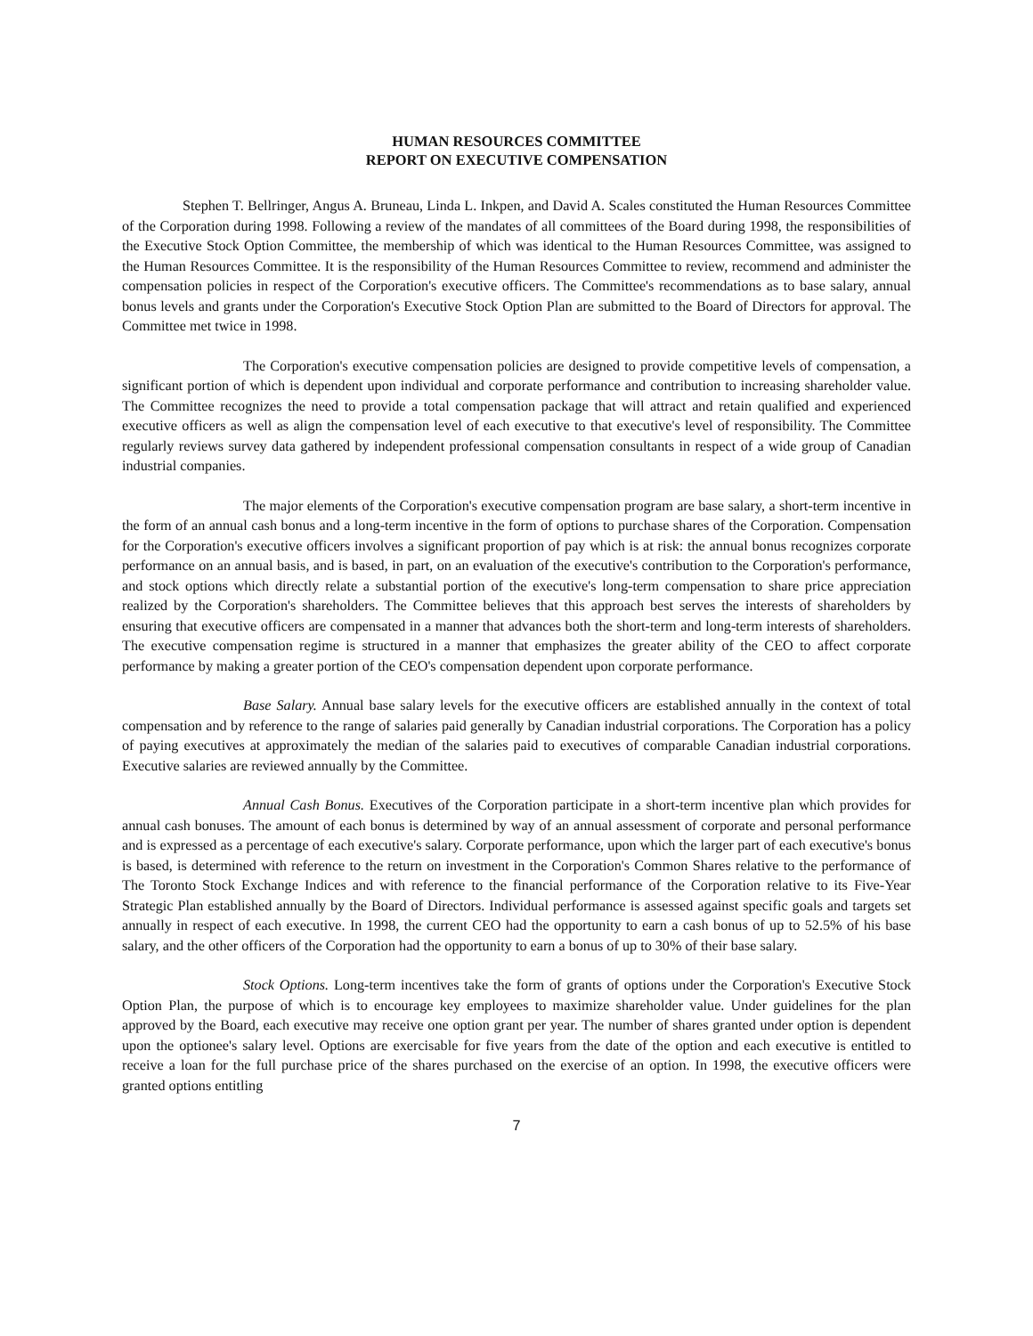HUMAN RESOURCES COMMITTEE
REPORT ON EXECUTIVE COMPENSATION
Stephen T. Bellringer, Angus A. Bruneau, Linda L. Inkpen, and David A. Scales constituted the Human Resources Committee of the Corporation during 1998. Following a review of the mandates of all committees of the Board during 1998, the responsibilities of the Executive Stock Option Committee, the membership of which was identical to the Human Resources Committee, was assigned to the Human Resources Committee. It is the responsibility of the Human Resources Committee to review, recommend and administer the compensation policies in respect of the Corporation's executive officers. The Committee's recommendations as to base salary, annual bonus levels and grants under the Corporation's Executive Stock Option Plan are submitted to the Board of Directors for approval. The Committee met twice in 1998.
The Corporation's executive compensation policies are designed to provide competitive levels of compensation, a significant portion of which is dependent upon individual and corporate performance and contribution to increasing shareholder value. The Committee recognizes the need to provide a total compensation package that will attract and retain qualified and experienced executive officers as well as align the compensation level of each executive to that executive's level of responsibility. The Committee regularly reviews survey data gathered by independent professional compensation consultants in respect of a wide group of Canadian industrial companies.
The major elements of the Corporation's executive compensation program are base salary, a short-term incentive in the form of an annual cash bonus and a long-term incentive in the form of options to purchase shares of the Corporation. Compensation for the Corporation's executive officers involves a significant proportion of pay which is at risk: the annual bonus recognizes corporate performance on an annual basis, and is based, in part, on an evaluation of the executive's contribution to the Corporation's performance, and stock options which directly relate a substantial portion of the executive's long-term compensation to share price appreciation realized by the Corporation's shareholders. The Committee believes that this approach best serves the interests of shareholders by ensuring that executive officers are compensated in a manner that advances both the short-term and long-term interests of shareholders. The executive compensation regime is structured in a manner that emphasizes the greater ability of the CEO to affect corporate performance by making a greater portion of the CEO's compensation dependent upon corporate performance.
Base Salary. Annual base salary levels for the executive officers are established annually in the context of total compensation and by reference to the range of salaries paid generally by Canadian industrial corporations. The Corporation has a policy of paying executives at approximately the median of the salaries paid to executives of comparable Canadian industrial corporations. Executive salaries are reviewed annually by the Committee.
Annual Cash Bonus. Executives of the Corporation participate in a short-term incentive plan which provides for annual cash bonuses. The amount of each bonus is determined by way of an annual assessment of corporate and personal performance and is expressed as a percentage of each executive's salary. Corporate performance, upon which the larger part of each executive's bonus is based, is determined with reference to the return on investment in the Corporation's Common Shares relative to the performance of The Toronto Stock Exchange Indices and with reference to the financial performance of the Corporation relative to its Five-Year Strategic Plan established annually by the Board of Directors. Individual performance is assessed against specific goals and targets set annually in respect of each executive. In 1998, the current CEO had the opportunity to earn a cash bonus of up to 52.5% of his base salary, and the other officers of the Corporation had the opportunity to earn a bonus of up to 30% of their base salary.
Stock Options. Long-term incentives take the form of grants of options under the Corporation's Executive Stock Option Plan, the purpose of which is to encourage key employees to maximize shareholder value. Under guidelines for the plan approved by the Board, each executive may receive one option grant per year. The number of shares granted under option is dependent upon the optionee's salary level. Options are exercisable for five years from the date of the option and each executive is entitled to receive a loan for the full purchase price of the shares purchased on the exercise of an option. In 1998, the executive officers were granted options entitling
7